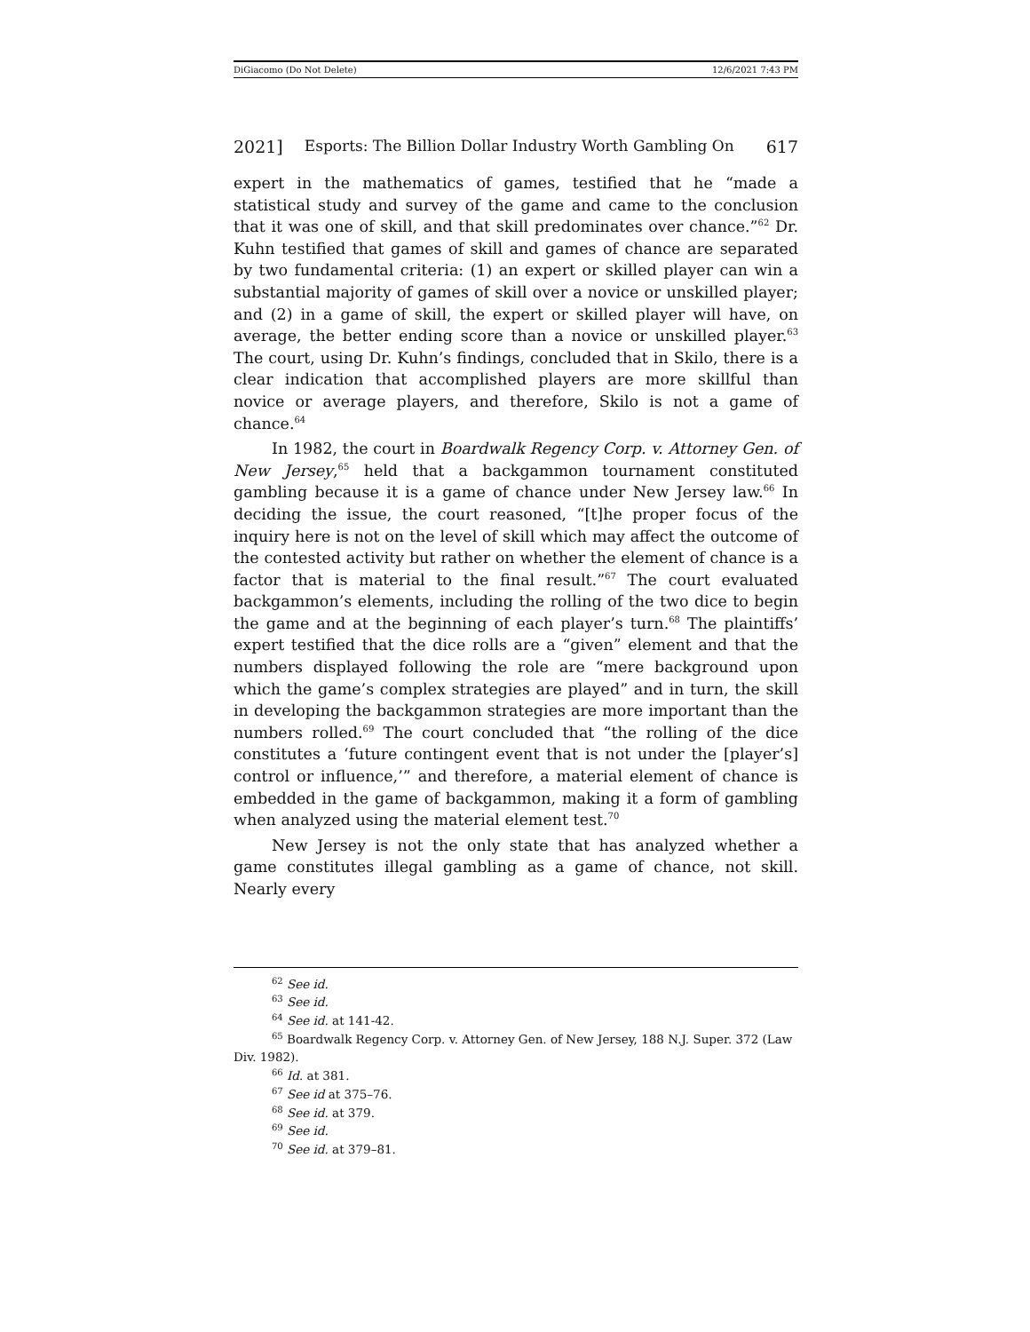DiGiacomo (Do Not Delete) 12/6/2021 7:43 PM
2021] Esports: The Billion Dollar Industry Worth Gambling On 617
expert in the mathematics of games, testified that he “made a statistical study and survey of the game and came to the conclusion that it was one of skill, and that skill predominates over chance.”<sup>62</sup> Dr. Kuhn testified that games of skill and games of chance are separated by two fundamental criteria: (1) an expert or skilled player can win a substantial majority of games of skill over a novice or unskilled player; and (2) in a game of skill, the expert or skilled player will have, on average, the better ending score than a novice or unskilled player.<sup>63</sup> The court, using Dr. Kuhn’s findings, concluded that in Skilo, there is a clear indication that accomplished players are more skillful than novice or average players, and therefore, Skilo is not a game of chance.<sup>64</sup>
In 1982, the court in Boardwalk Regency Corp. v. Attorney Gen. of New Jersey,<sup>65</sup> held that a backgammon tournament constituted gambling because it is a game of chance under New Jersey law.<sup>66</sup> In deciding the issue, the court reasoned, “[t]he proper focus of the inquiry here is not on the level of skill which may affect the outcome of the contested activity but rather on whether the element of chance is a factor that is material to the final result.”<sup>67</sup> The court evaluated backgammon’s elements, including the rolling of the two dice to begin the game and at the beginning of each player’s turn.<sup>68</sup> The plaintiffs’ expert testified that the dice rolls are a “given” element and that the numbers displayed following the role are “mere background upon which the game’s complex strategies are played” and in turn, the skill in developing the backgammon strategies are more important than the numbers rolled.<sup>69</sup> The court concluded that “the rolling of the dice constitutes a ‘future contingent event that is not under the [player’s] control or influence,’” and therefore, a material element of chance is embedded in the game of backgammon, making it a form of gambling when analyzed using the material element test.<sup>70</sup>
New Jersey is not the only state that has analyzed whether a game constitutes illegal gambling as a game of chance, not skill. Nearly every
<sup>62</sup> See id.
<sup>63</sup> See id.
<sup>64</sup> See id. at 141-42.
<sup>65</sup> Boardwalk Regency Corp. v. Attorney Gen. of New Jersey, 188 N.J. Super. 372 (Law Div. 1982).
<sup>66</sup> Id. at 381.
<sup>67</sup> See id at 375–76.
<sup>68</sup> See id. at 379.
<sup>69</sup> See id.
<sup>70</sup> See id. at 379–81.